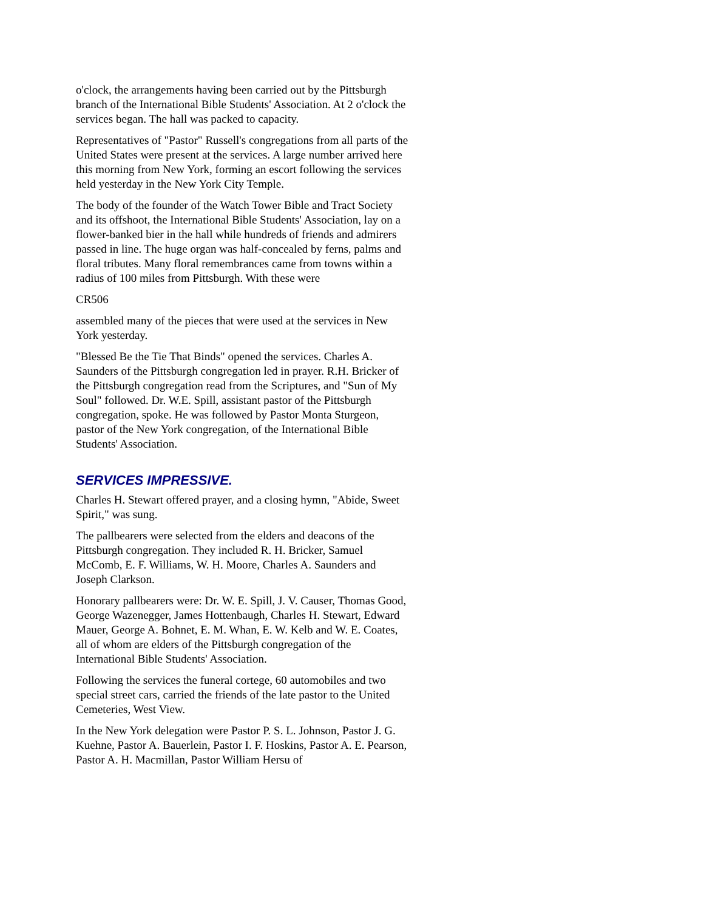o'clock, the arrangements having been carried out by the Pittsburgh branch of the International Bible Students' Association. At 2 o'clock the services began. The hall was packed to capacity.
Representatives of "Pastor" Russell's congregations from all parts of the United States were present at the services. A large number arrived here this morning from New York, forming an escort following the services held yesterday in the New York City Temple.
The body of the founder of the Watch Tower Bible and Tract Society and its offshoot, the International Bible Students' Association, lay on a flower-banked bier in the hall while hundreds of friends and admirers passed in line. The huge organ was half-concealed by ferns, palms and floral tributes. Many floral remembrances came from towns within a radius of 100 miles from Pittsburgh. With these were
CR506
assembled many of the pieces that were used at the services in New York yesterday.
"Blessed Be the Tie That Binds" opened the services. Charles A. Saunders of the Pittsburgh congregation led in prayer. R.H. Bricker of the Pittsburgh congregation read from the Scriptures, and "Sun of My Soul" followed. Dr. W.E. Spill, assistant pastor of the Pittsburgh congregation, spoke. He was followed by Pastor Monta Sturgeon, pastor of the New York congregation, of the International Bible Students' Association.
SERVICES IMPRESSIVE.
Charles H. Stewart offered prayer, and a closing hymn, "Abide, Sweet Spirit," was sung.
The pallbearers were selected from the elders and deacons of the Pittsburgh congregation. They included R. H. Bricker, Samuel McComb, E. F. Williams, W. H. Moore, Charles A. Saunders and Joseph Clarkson.
Honorary pallbearers were: Dr. W. E. Spill, J. V. Causer, Thomas Good, George Wazenegger, James Hottenbaugh, Charles H. Stewart, Edward Mauer, George A. Bohnet, E. M. Whan, E. W. Kelb and W. E. Coates, all of whom are elders of the Pittsburgh congregation of the International Bible Students' Association.
Following the services the funeral cortege, 60 automobiles and two special street cars, carried the friends of the late pastor to the United Cemeteries, West View.
In the New York delegation were Pastor P. S. L. Johnson, Pastor J. G. Kuehne, Pastor A. Bauerlein, Pastor I. F. Hoskins, Pastor A. E. Pearson, Pastor A. H. Macmillan, Pastor William Hersu of